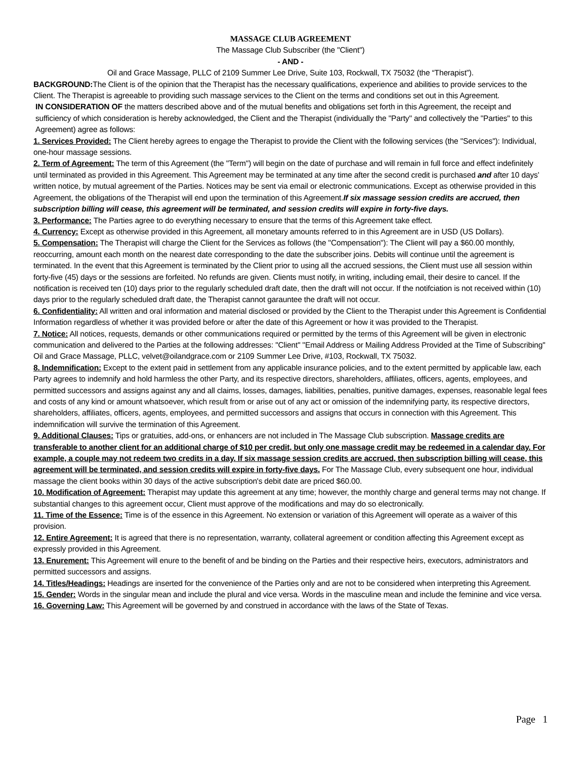MASSAGE CLUB AGREEMENT
The Massage Club Subscriber (the "Client")
- AND -
Oil and Grace Massage, PLLC of 2109 Summer Lee Drive, Suite 103, Rockwall, TX 75032 (the “Therapist”).
BACKGROUND: The Client is of the opinion that the Therapist has the necessary qualifications, experience and abilities to provide services to the Client. The Therapist is agreeable to providing such massage services to the Client on the terms and conditions set out in this Agreement.
IN CONSIDERATION OF the matters described above and of the mutual benefits and obligations set forth in this Agreement, the receipt and sufficiency of which consideration is hereby acknowledged, the Client and the Therapist (individually the "Party" and collectively the "Parties" to this Agreement) agree as follows:
1. Services Provided: The Client hereby agrees to engage the Therapist to provide the Client with the following services (the "Services"): Individual, one-hour massage sessions.
2. Term of Agreement: The term of this Agreement (the "Term") will begin on the date of purchase and will remain in full force and effect indefinitely until terminated as provided in this Agreement. This Agreement may be terminated at any time after the second credit is purchased and after 10 days’ written notice, by mutual agreement of the Parties. Notices may be sent via email or electronic communications. Except as otherwise provided in this Agreement, the obligations of the Therapist will end upon the termination of this Agreement.If six massage session credits are accrued, then subscription billing will cease, this agreement will be terminated, and session credits will expire in forty-five days.
3. Performance: The Parties agree to do everything necessary to ensure that the terms of this Agreement take effect.
4. Currency: Except as otherwise provided in this Agreement, all monetary amounts referred to in this Agreement are in USD (US Dollars).
5. Compensation: The Therapist will charge the Client for the Services as follows (the "Compensation"): The Client will pay a $60.00 monthly, reoccurring, amount each month on the nearest date corresponding to the date the subscriber joins. Debits will continue until the agreement is terminated. In the event that this Agreement is terminated by the Client prior to using all the accrued sessions, the Client must use all session within forty-five (45) days or the sessions are forfeited. No refunds are given. Clients must notify, in writing, including email, their desire to cancel. If the notification is received ten (10) days prior to the regularly scheduled draft date, then the draft will not occur. If the notifciation is not received within (10) days prior to the regularly scheduled draft date, the Therapist cannot garauntee the draft will not occur.
6. Confidentiality: All written and oral information and material disclosed or provided by the Client to the Therapist under this Agreement is Confidential Information regardless of whether it was provided before or after the date of this Agreement or how it was provided to the Therapist.
7. Notice: All notices, requests, demands or other communications required or permitted by the terms of this Agreement will be given in electronic communication and delivered to the Parties at the following addresses: "Client" "Email Address or Mailing Address Provided at the Time of Subscribing" Oil and Grace Massage, PLLC, velvet@oilandgrace.com or 2109 Summer Lee Drive, #103, Rockwall, TX 75032.
8. Indemnification: Except to the extent paid in settlement from any applicable insurance policies, and to the extent permitted by applicable law, each Party agrees to indemnify and hold harmless the other Party, and its respective directors, shareholders, affiliates, officers, agents, employees, and permitted successors and assigns against any and all claims, losses, damages, liabilities, penalties, punitive damages, expenses, reasonable legal fees and costs of any kind or amount whatsoever, which result from or arise out of any act or omission of the indemnifying party, its respective directors, shareholders, affiliates, officers, agents, employees, and permitted successors and assigns that occurs in connection with this Agreement. This indemnification will survive the termination of this Agreement.
9. Additional Clauses: Tips or gratuities, add-ons, or enhancers are not included in The Massage Club subscription. Massage credits are transferable to another client for an additional charge of $10 per credit, but only one massage credit may be redeemed in a calendar day. For example, a couple may not redeem two credits in a day. If six massage session credits are accrued, then subscription billing will cease, this agreement will be terminated, and session credits will expire in forty-five days. For The Massage Club, every subsequent one hour, individual massage the client books within 30 days of the active subscription's debit date are priced $60.00.
10. Modification of Agreement: Therapist may update this agreement at any time; however, the monthly charge and general terms may not change. If substantial changes to this agreement occur, Client must approve of the modifications and may do so electronically.
11. Time of the Essence: Time is of the essence in this Agreement. No extension or variation of this Agreement will operate as a waiver of this provision.
12. Entire Agreement: It is agreed that there is no representation, warranty, collateral agreement or condition affecting this Agreement except as expressly provided in this Agreement.
13. Enurement: This Agreement will enure to the benefit of and be binding on the Parties and their respective heirs, executors, administrators and permitted successors and assigns.
14. Titles/Headings: Headings are inserted for the convenience of the Parties only and are not to be considered when interpreting this Agreement.
15. Gender: Words in the singular mean and include the plural and vice versa. Words in the masculine mean and include the feminine and vice versa.
16. Governing Law: This Agreement will be governed by and construed in accordance with the laws of the State of Texas.
Page 1